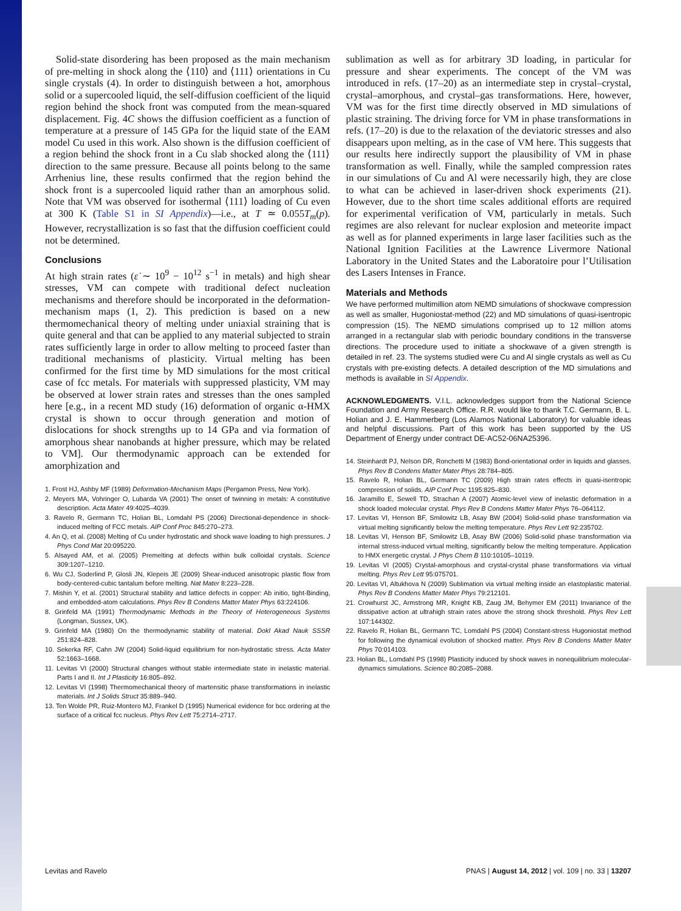Solid-state disordering has been proposed as the main mechanism of pre-melting in shock along the ⟨110⟩ and ⟨111⟩ orientations in Cu single crystals (4). In order to distinguish between a hot, amorphous solid or a supercooled liquid, the self-diffusion coefficient of the liquid region behind the shock front was computed from the mean-squared displacement. Fig. 4C shows the diffusion coefficient as a function of temperature at a pressure of 145 GPa for the liquid state of the EAM model Cu used in this work. Also shown is the diffusion coefficient of a region behind the shock front in a Cu slab shocked along the ⟨111⟩ direction to the same pressure. Because all points belong to the same Arrhenius line, these results confirmed that the region behind the shock front is a supercooled liquid rather than an amorphous solid. Note that VM was observed for isothermal ⟨111⟩ loading of Cu even at 300 K (Table S1 in SI Appendix)—i.e., at T ≃ 0.055T<sub>m</sub>(p). However, recrystallization is so fast that the diffusion coefficient could not be determined.
Conclusions
At high strain rates (ε̇ ∼ 10<sup>9</sup> − 10<sup>12</sup> s<sup>−1</sup> in metals) and high shear stresses, VM can compete with traditional defect nucleation mechanisms and therefore should be incorporated in the deformation-mechanism maps (1, 2). This prediction is based on a new thermomechanical theory of melting under uniaxial straining that is quite general and that can be applied to any material subjected to strain rates sufficiently large in order to allow melting to proceed faster than traditional mechanisms of plasticity. Virtual melting has been confirmed for the first time by MD simulations for the most critical case of fcc metals. For materials with suppressed plasticity, VM may be observed at lower strain rates and stresses than the ones sampled here [e.g., in a recent MD study (16) deformation of organic α-HMX crystal is shown to occur through generation and motion of dislocations for shock strengths up to 14 GPa and via formation of amorphous shear nanobands at higher pressure, which may be related to VM]. Our thermodynamic approach can be extended for amorphization and
1. Frost HJ, Ashby MF (1989) Deformation-Mechanism Maps (Pergamon Press, New York).
2. Meyers MA, Vohringer O, Lubarda VA (2001) The onset of twinning in metals: A constitutive description. Acta Mater 49:4025–4039.
3. Ravelo R, Germann TC, Holian BL, Lomdahl PS (2006) Directional-dependence in shock-induced melting of FCC metals. AIP Conf Proc 845:270–273.
4. An Q, et al. (2008) Melting of Cu under hydrostatic and shock wave loading to high pressures. J Phys Cond Mat 20:095220.
5. Alsayed AM, et al. (2005) Premelting at defects within bulk colloidal crystals. Science 309:1207–1210.
6. Wu CJ, Soderlind P, Glosli JN, Klepeis JE (2009) Shear-induced anisotropic plastic flow from body-centered-cubic tantalum before melting. Nat Mater 8:223–228.
7. Mishin Y, et al. (2001) Structural stability and lattice defects in copper: Ab initio, tight-Binding, and embedded-atom calculations. Phys Rev B Condens Matter Mater Phys 63:224106.
8. Grinfeld MA (1991) Thermodynamic Methods in the Theory of Heterogeneous Systems (Longman, Sussex, UK).
9. Grinfeld MA (1980) On the thermodynamic stability of material. Dokl Akad Nauk SSSR 251:824–828.
10. Sekerka RF, Cahn JW (2004) Solid-liquid equilibrium for non-hydrostatic stress. Acta Mater 52:1663–1668.
11. Levitas VI (2000) Structural changes without stable intermediate state in inelastic material. Parts I and II. Int J Plasticity 16:805–892.
12. Levitas VI (1998) Thermomechanical theory of martensitic phase transformations in inelastic materials. Int J Solids Struct 35:889–940.
13. Ten Wolde PR, Ruiz-Montero MJ, Frankel D (1995) Numerical evidence for bcc ordering at the surface of a critical fcc nucleus. Phys Rev Lett 75:2714–2717.
sublimation as well as for arbitrary 3D loading, in particular for pressure and shear experiments. The concept of the VM was introduced in refs. (17–20) as an intermediate step in crystal–crystal, crystal–amorphous, and crystal–gas transformations. Here, however, VM was for the first time directly observed in MD simulations of plastic straining. The driving force for VM in phase transformations in refs. (17–20) is due to the relaxation of the deviatoric stresses and also disappears upon melting, as in the case of VM here. This suggests that our results here indirectly support the plausibility of VM in phase transformation as well. Finally, while the sampled compression rates in our simulations of Cu and Al were necessarily high, they are close to what can be achieved in laser-driven shock experiments (21). However, due to the short time scales additional efforts are required for experimental verification of VM, particularly in metals. Such regimes are also relevant for nuclear explosion and meteorite impact as well as for planned experiments in large laser facilities such as the National Ignition Facilities at the Lawrence Livermore National Laboratory in the United States and the Laboratoire pour l’Utilisation des Lasers Intenses in France.
Materials and Methods
We have performed multimillion atom NEMD simulations of shockwave compression as well as smaller, Hugoniostat-method (22) and MD simulations of quasi-isentropic compression (15). The NEMD simulations comprised up to 12 million atoms arranged in a rectangular slab with periodic boundary conditions in the transverse directions. The procedure used to initiate a shockwave of a given strength is detailed in ref. 23. The systems studied were Cu and Al single crystals as well as Cu crystals with pre-existing defects. A detailed description of the MD simulations and methods is available in SI Appendix.
ACKNOWLEDGMENTS. V.I.L. acknowledges support from the National Science Foundation and Army Research Office. R.R. would like to thank T.C. Germann, B. L. Holian and J. E. Hammerberg (Los Alamos National Laboratory) for valuable ideas and helpful discussions. Part of this work has been supported by the US Department of Energy under contract DE-AC52-06NA25396.
14. Steinhardt PJ, Nelson DR, Ronchetti M (1983) Bond-orientational order in liquids and glasses. Phys Rev B Condens Matter Mater Phys 28:784–805.
15. Ravelo R, Holian BL, Germann TC (2009) High strain rates effects in quasi-isentropic compression of solids. AIP Conf Proc 1195:825–830.
16. Jaramillo E, Sewell TD, Strachan A (2007) Atomic-level view of inelastic deformation in a shock loaded molecular crystal. Phys Rev B Condens Matter Mater Phys 76–064112.
17. Levitas VI, Henson BF, Smilowitz LB, Asay BW (2004) Solid-solid phase transformation via virtual melting significantly below the melting temperature. Phys Rev Lett 92:235702.
18. Levitas VI, Henson BF, Smilowitz LB, Asay BW (2006) Solid-solid phase transformation via internal stress-induced virtual melting, significantly below the melting temperature. Application to HMX energetic crystal. J Phys Chem B 110:10105–10119.
19. Levitas VI (2005) Crystal-amorphous and crystal-crystal phase transformations via virtual melting. Phys Rev Lett 95:075701.
20. Levitas VI, Altukhova N (2009) Sublimation via virtual melting inside an elastoplastic material. Phys Rev B Condens Matter Mater Phys 79:212101.
21. Crowhurst JC, Armstrong MR, Knight KB, Zaug JM, Behymer EM (2011) Invariance of the dissipative action at ultrahigh strain rates above the strong shock threshold. Phys Rev Lett 107:144302.
22. Ravelo R, Holian BL, Germann TC, Lomdahl PS (2004) Constant-stress Hugoniostat method for following the dynamical evolution of shocked matter. Phys Rev B Condens Matter Mater Phys 70:014103.
23. Holian BL, Lomdahl PS (1998) Plasticity induced by shock waves in nonequilibrium molecular-dynamics simulations. Science 80:2085–2088.
Levitas and Ravelo PNAS | August 14, 2012 | vol. 109 | no. 33 | 13207